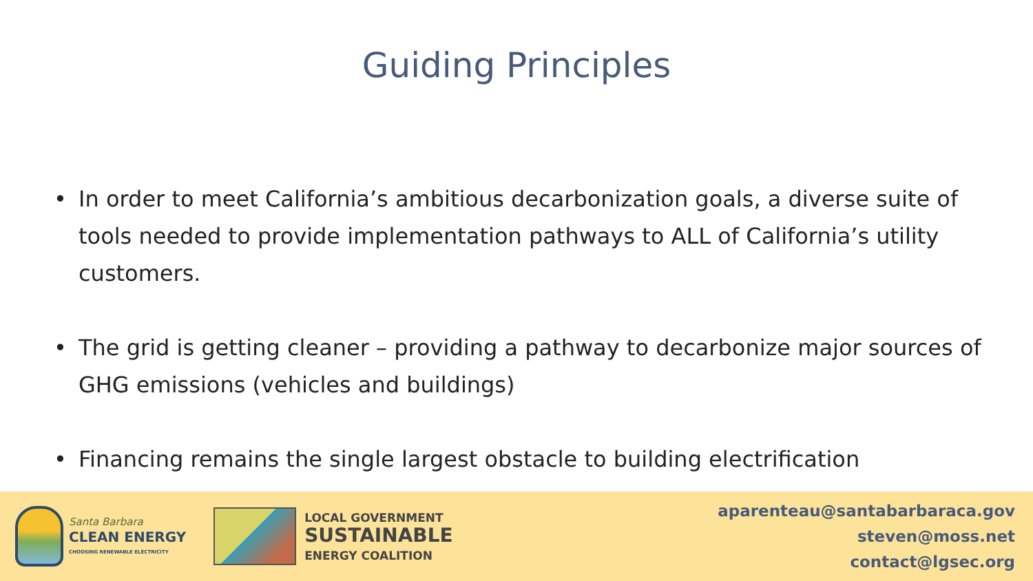Guiding Principles
• In order to meet California’s ambitious decarbonization goals, a diverse suite of tools needed to provide implementation pathways to ALL of California’s utility customers.
• The grid is getting cleaner – providing a pathway to decarbonize major sources of GHG emissions (vehicles and buildings)
• Financing remains the single largest obstacle to building electrification
Santa Barbara
CLEAN ENERGY
CHOOSING RENEWABLE ELECTRICITY
LOCAL GOVERNMENT
SUSTAINABLE
ENERGY COALITION
aparenteau@santabarbaraca.gov
steven@moss.net
contact@lgsec.org